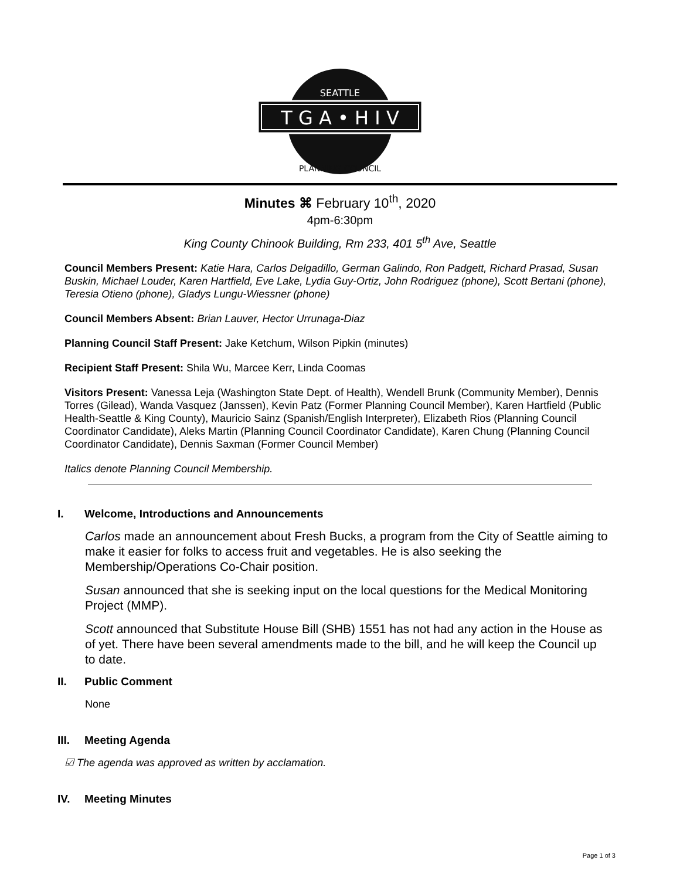T G A • H I V
SEATTLE
PLANNING COUNCIL
Minutes ⌘ February 10<sup>th</sup>, 2020
4pm-6:30pm
King County Chinook Building, Rm 233, 401 5<sup>th</sup> Ave, Seattle
Council Members Present: Katie Hara, Carlos Delgadillo, German Galindo, Ron Padgett, Richard Prasad, Susan Buskin, Michael Louder, Karen Hartfield, Eve Lake, Lydia Guy-Ortiz, John Rodriguez (phone), Scott Bertani (phone), Teresia Otieno (phone), Gladys Lungu-Wiessner (phone)
Council Members Absent: Brian Lauver, Hector Urrunaga-Diaz
Planning Council Staff Present: Jake Ketchum, Wilson Pipkin (minutes)
Recipient Staff Present: Shila Wu, Marcee Kerr, Linda Coomas
Visitors Present: Vanessa Leja (Washington State Dept. of Health), Wendell Brunk (Community Member), Dennis Torres (Gilead), Wanda Vasquez (Janssen), Kevin Patz (Former Planning Council Member), Karen Hartfield (Public Health-Seattle & King County), Mauricio Sainz (Spanish/English Interpreter), Elizabeth Rios (Planning Council Coordinator Candidate), Aleks Martin (Planning Council Coordinator Candidate), Karen Chung (Planning Council Coordinator Candidate), Dennis Saxman (Former Council Member)
Italics denote Planning Council Membership.
I. Welcome, Introductions and Announcements
Carlos made an announcement about Fresh Bucks, a program from the City of Seattle aiming to make it easier for folks to access fruit and vegetables. He is also seeking the Membership/Operations Co-Chair position.
Susan announced that she is seeking input on the local questions for the Medical Monitoring Project (MMP).
Scott announced that Substitute House Bill (SHB) 1551 has not had any action in the House as of yet. There have been several amendments made to the bill, and he will keep the Council up to date.
II. Public Comment
None
III. Meeting Agenda
☑ The agenda was approved as written by acclamation.
IV. Meeting Minutes
Page 1 of 3